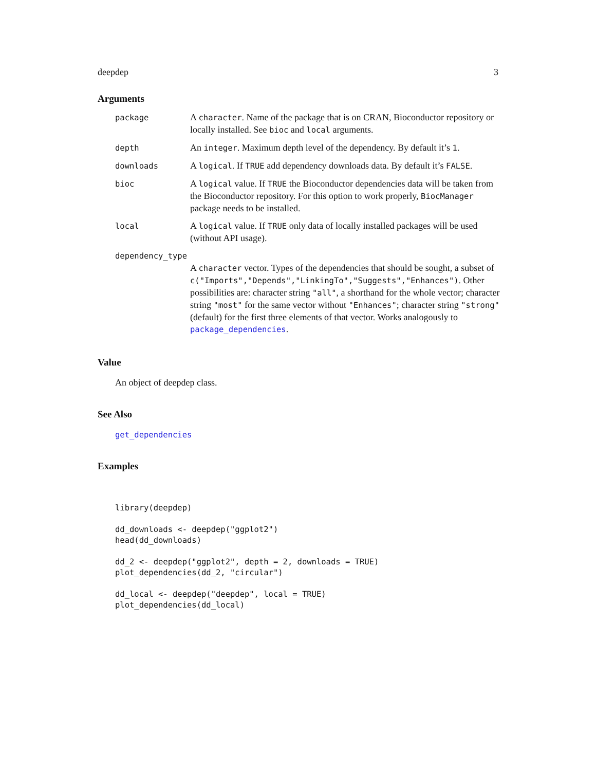deepdep 3
Arguments
| package | A character . Name of the package that is on CRAN, Bioconductor repository or locally installed. See bioc and local arguments. |
| depth | An integer . Maximum depth level of the dependency. By default it’s 1 . |
| downloads | A logical . If TRUE add dependency downloads data. By default it’s FALSE . |
| bioc | A logical value. If TRUE the Bioconductor dependencies data will be taken from the Bioconductor repository. For this option to work properly, BiocManager package needs to be installed. |
| local | A logical value. If TRUE only data of locally installed packages will be used (without API usage). |
| dependency_type | |
| | A character vector. Types of the dependencies that should be sought, a subset of c("Imports","Depends","LinkingTo","Suggests","Enhances") . Other possibilities are: character string "all" , a shorthand for the whole vector; character string "most" for the same vector without "Enhances" ; character string "strong" (default) for the first three elements of that vector. Works analogously to package_dependencies . |
Value
An object of deepdep class.
See Also
get_dependencies
Examples
library(deepdep)

dd_downloads <- deepdep("ggplot2")
head(dd_downloads)

dd_2 <- deepdep("ggplot2", depth = 2, downloads = TRUE)
plot_dependencies(dd_2, "circular")

dd_local <- deepdep("deepdep", local = TRUE)
plot_dependencies(dd_local)